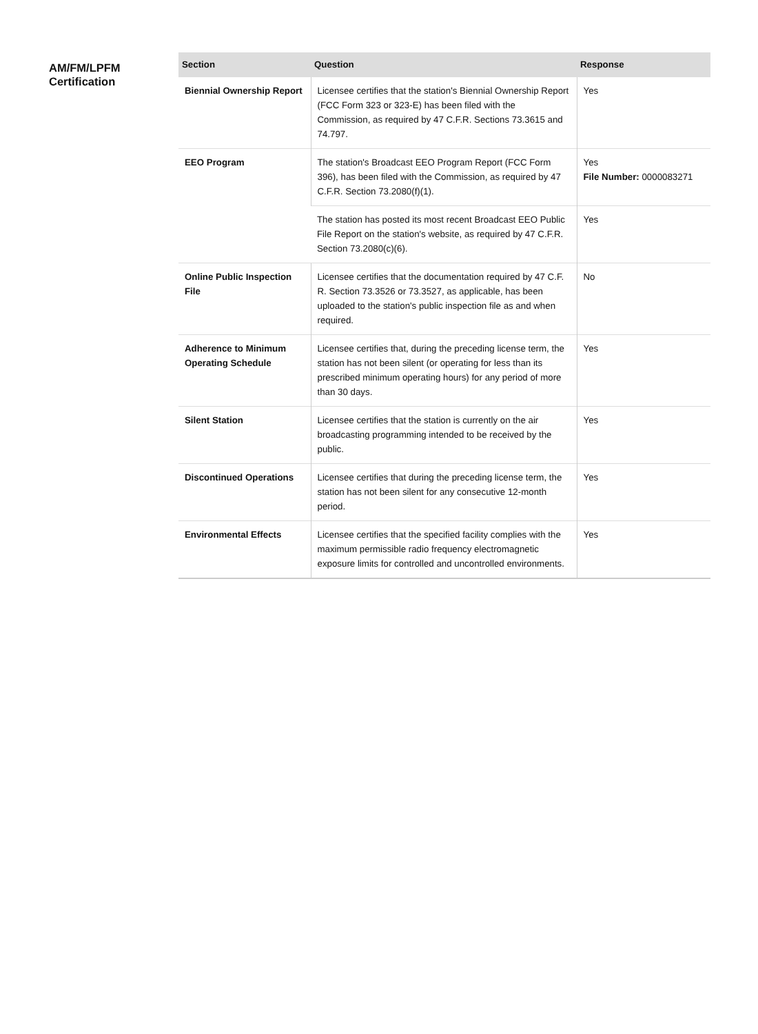AM/FM/LPFM
Certification
| Section | Question | Response |
| --- | --- | --- |
| Biennial Ownership Report | Licensee certifies that the station's Biennial Ownership Report (FCC Form 323 or 323-E) has been filed with the Commission, as required by 47 C.F.R. Sections 73.3615 and 74.797. | Yes |
| EEO Program | The station's Broadcast EEO Program Report (FCC Form 396), has been filed with the Commission, as required by 47 C.F.R. Section 73.2080(f)(1). | Yes File Number: 0000083271 |
| | The station has posted its most recent Broadcast EEO Public File Report on the station's website, as required by 47 C.F.R. Section 73.2080(c)(6). | Yes |
| Online Public Inspection File | Licensee certifies that the documentation required by 47 C.F. R. Section 73.3526 or 73.3527, as applicable, has been uploaded to the station's public inspection file as and when required. | No |
| Adherence to Minimum Operating Schedule | Licensee certifies that, during the preceding license term, the station has not been silent (or operating for less than its prescribed minimum operating hours) for any period of more than 30 days. | Yes |
| Silent Station | Licensee certifies that the station is currently on the air broadcasting programming intended to be received by the public. | Yes |
| Discontinued Operations | Licensee certifies that during the preceding license term, the station has not been silent for any consecutive 12-month period. | Yes |
| Environmental Effects | Licensee certifies that the specified facility complies with the maximum permissible radio frequency electromagnetic exposure limits for controlled and uncontrolled environments. | Yes |